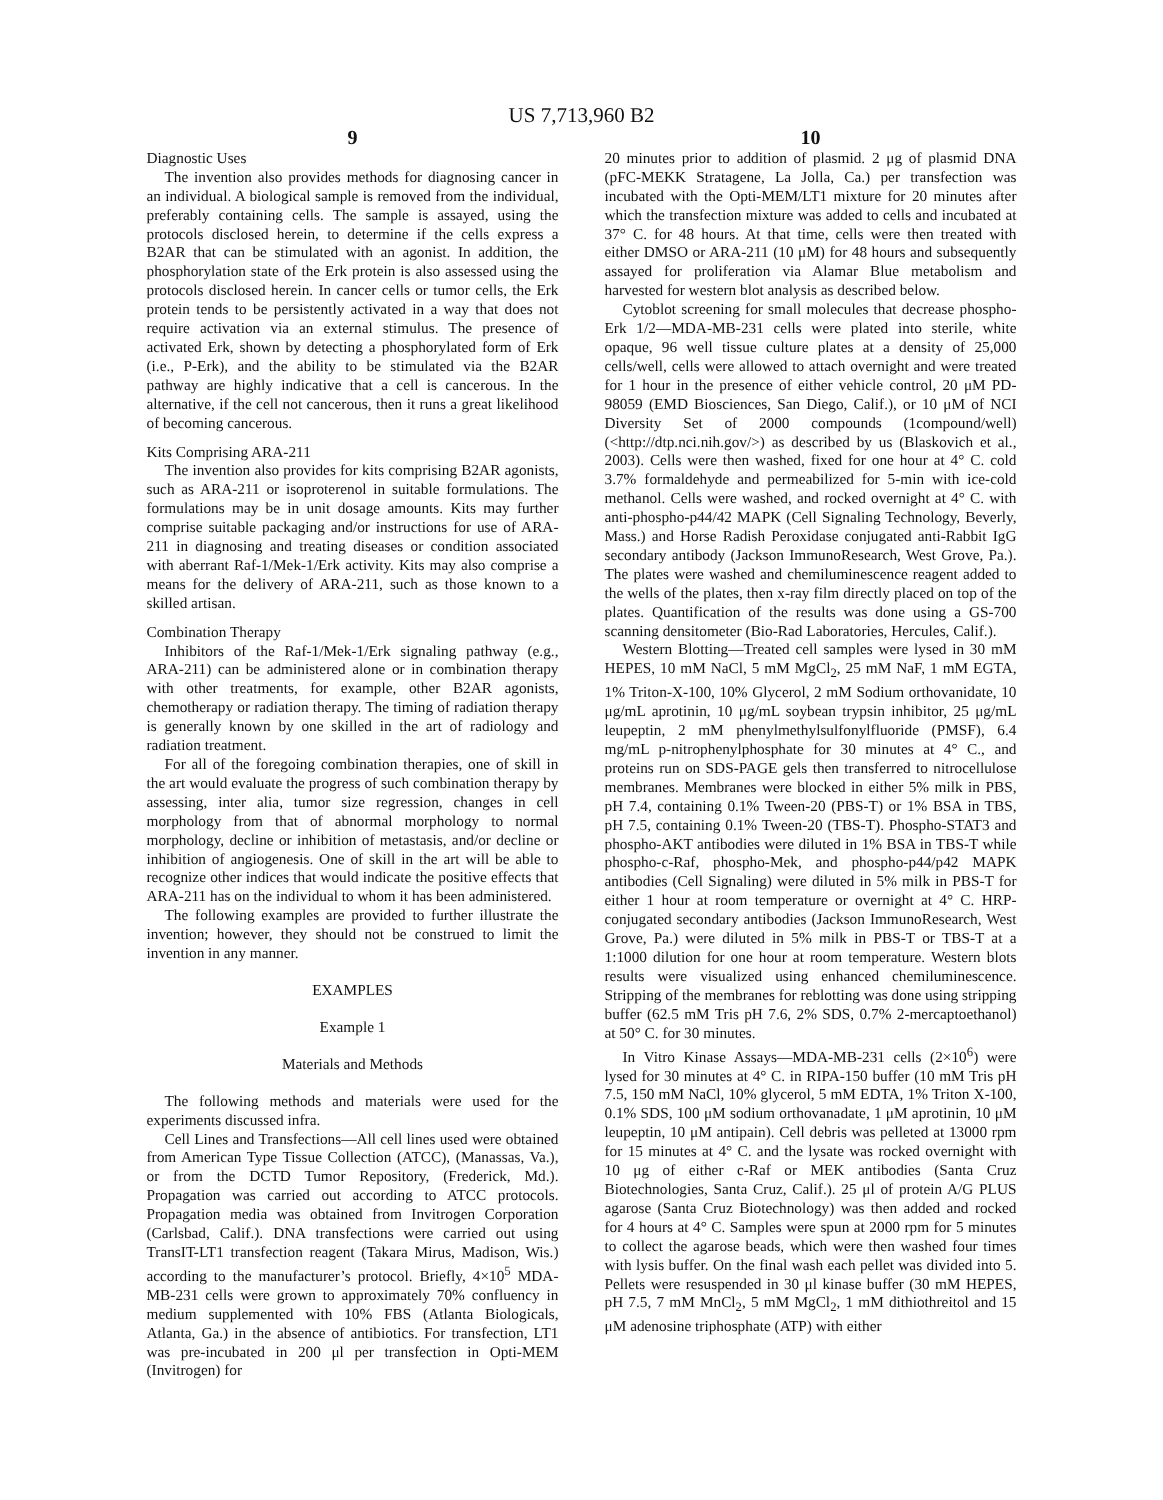US 7,713,960 B2
9
Diagnostic Uses
The invention also provides methods for diagnosing cancer in an individual. A biological sample is removed from the individual, preferably containing cells. The sample is assayed, using the protocols disclosed herein, to determine if the cells express a B2AR that can be stimulated with an agonist. In addition, the phosphorylation state of the Erk protein is also assessed using the protocols disclosed herein. In cancer cells or tumor cells, the Erk protein tends to be persistently activated in a way that does not require activation via an external stimulus. The presence of activated Erk, shown by detecting a phosphorylated form of Erk (i.e., P-Erk), and the ability to be stimulated via the B2AR pathway are highly indicative that a cell is cancerous. In the alternative, if the cell not cancerous, then it runs a great likelihood of becoming cancerous.
Kits Comprising ARA-211
The invention also provides for kits comprising B2AR agonists, such as ARA-211 or isoproterenol in suitable formulations. The formulations may be in unit dosage amounts. Kits may further comprise suitable packaging and/or instructions for use of ARA-211 in diagnosing and treating diseases or condition associated with aberrant Raf-1/Mek-1/Erk activity. Kits may also comprise a means for the delivery of ARA-211, such as those known to a skilled artisan.
Combination Therapy
Inhibitors of the Raf-1/Mek-1/Erk signaling pathway (e.g., ARA-211) can be administered alone or in combination therapy with other treatments, for example, other B2AR agonists, chemotherapy or radiation therapy. The timing of radiation therapy is generally known by one skilled in the art of radiology and radiation treatment.
For all of the foregoing combination therapies, one of skill in the art would evaluate the progress of such combination therapy by assessing, inter alia, tumor size regression, changes in cell morphology from that of abnormal morphology to normal morphology, decline or inhibition of metastasis, and/or decline or inhibition of angiogenesis. One of skill in the art will be able to recognize other indices that would indicate the positive effects that ARA-211 has on the individual to whom it has been administered.
The following examples are provided to further illustrate the invention; however, they should not be construed to limit the invention in any manner.
EXAMPLES
Example 1
Materials and Methods
The following methods and materials were used for the experiments discussed infra.
Cell Lines and Transfections—All cell lines used were obtained from American Type Tissue Collection (ATCC), (Manassas, Va.), or from the DCTD Tumor Repository, (Frederick, Md.). Propagation was carried out according to ATCC protocols. Propagation media was obtained from Invitrogen Corporation (Carlsbad, Calif.). DNA transfections were carried out using TransIT-LT1 transfection reagent (Takara Mirus, Madison, Wis.) according to the manufacturer’s protocol. Briefly, 4×10<sup>5</sup> MDA-MB-231 cells were grown to approximately 70% confluency in medium supplemented with 10% FBS (Atlanta Biologicals, Atlanta, Ga.) in the absence of antibiotics. For transfection, LT1 was pre-incubated in 200 μl per transfection in Opti-MEM (Invitrogen) for
10
20 minutes prior to addition of plasmid. 2 μg of plasmid DNA (pFC-MEKK Stratagene, La Jolla, Ca.) per transfection was incubated with the Opti-MEM/LT1 mixture for 20 minutes after which the transfection mixture was added to cells and incubated at 37° C. for 48 hours. At that time, cells were then treated with either DMSO or ARA-211 (10 μM) for 48 hours and subsequently assayed for proliferation via Alamar Blue metabolism and harvested for western blot analysis as described below.
Cytoblot screening for small molecules that decrease phospho-Erk 1/2—MDA-MB-231 cells were plated into sterile, white opaque, 96 well tissue culture plates at a density of 25,000 cells/well, cells were allowed to attach overnight and were treated for 1 hour in the presence of either vehicle control, 20 μM PD-98059 (EMD Biosciences, San Diego, Calif.), or 10 μM of NCI Diversity Set of 2000 compounds (1compound/well) (<http://dtp.nci.nih.gov/>) as described by us (Blaskovich et al., 2003). Cells were then washed, fixed for one hour at 4° C. cold 3.7% formaldehyde and permeabilized for 5-min with ice-cold methanol. Cells were washed, and rocked overnight at 4° C. with anti-phospho-p44/42 MAPK (Cell Signaling Technology, Beverly, Mass.) and Horse Radish Peroxidase conjugated anti-Rabbit IgG secondary antibody (Jackson ImmunoResearch, West Grove, Pa.). The plates were washed and chemiluminescence reagent added to the wells of the plates, then x-ray film directly placed on top of the plates. Quantification of the results was done using a GS-700 scanning densitometer (Bio-Rad Laboratories, Hercules, Calif.).
Western Blotting—Treated cell samples were lysed in 30 mM HEPES, 10 mM NaCl, 5 mM MgCl<sub>2</sub>, 25 mM NaF, 1 mM EGTA, 1% Triton-X-100, 10% Glycerol, 2 mM Sodium orthovanidate, 10 μg/mL aprotinin, 10 μg/mL soybean trypsin inhibitor, 25 μg/mL leupeptin, 2 mM phenylmethylsulfonylfluoride (PMSF), 6.4 mg/mL p-nitrophenylphosphate for 30 minutes at 4° C., and proteins run on SDS-PAGE gels then transferred to nitrocellulose membranes. Membranes were blocked in either 5% milk in PBS, pH 7.4, containing 0.1% Tween-20 (PBS-T) or 1% BSA in TBS, pH 7.5, containing 0.1% Tween-20 (TBS-T). Phospho-STAT3 and phospho-AKT antibodies were diluted in 1% BSA in TBS-T while phospho-c-Raf, phospho-Mek, and phospho-p44/p42 MAPK antibodies (Cell Signaling) were diluted in 5% milk in PBS-T for either 1 hour at room temperature or overnight at 4° C. HRP-conjugated secondary antibodies (Jackson ImmunoResearch, West Grove, Pa.) were diluted in 5% milk in PBS-T or TBS-T at a 1:1000 dilution for one hour at room temperature. Western blots results were visualized using enhanced chemiluminescence. Stripping of the membranes for reblotting was done using stripping buffer (62.5 mM Tris pH 7.6, 2% SDS, 0.7% 2-mercaptoethanol) at 50° C. for 30 minutes.
In Vitro Kinase Assays—MDA-MB-231 cells (2×10<sup>6</sup>) were lysed for 30 minutes at 4° C. in RIPA-150 buffer (10 mM Tris pH 7.5, 150 mM NaCl, 10% glycerol, 5 mM EDTA, 1% Triton X-100, 0.1% SDS, 100 μM sodium orthovanadate, 1 μM aprotinin, 10 μM leupeptin, 10 μM antipain). Cell debris was pelleted at 13000 rpm for 15 minutes at 4° C. and the lysate was rocked overnight with 10 μg of either c-Raf or MEK antibodies (Santa Cruz Biotechnologies, Santa Cruz, Calif.). 25 μl of protein A/G PLUS agarose (Santa Cruz Biotechnology) was then added and rocked for 4 hours at 4° C. Samples were spun at 2000 rpm for 5 minutes to collect the agarose beads, which were then washed four times with lysis buffer. On the final wash each pellet was divided into 5. Pellets were resuspended in 30 μl kinase buffer (30 mM HEPES, pH 7.5, 7 mM MnCl<sub>2</sub>, 5 mM MgCl<sub>2</sub>, 1 mM dithiothreitol and 15 μM adenosine triphosphate (ATP) with either